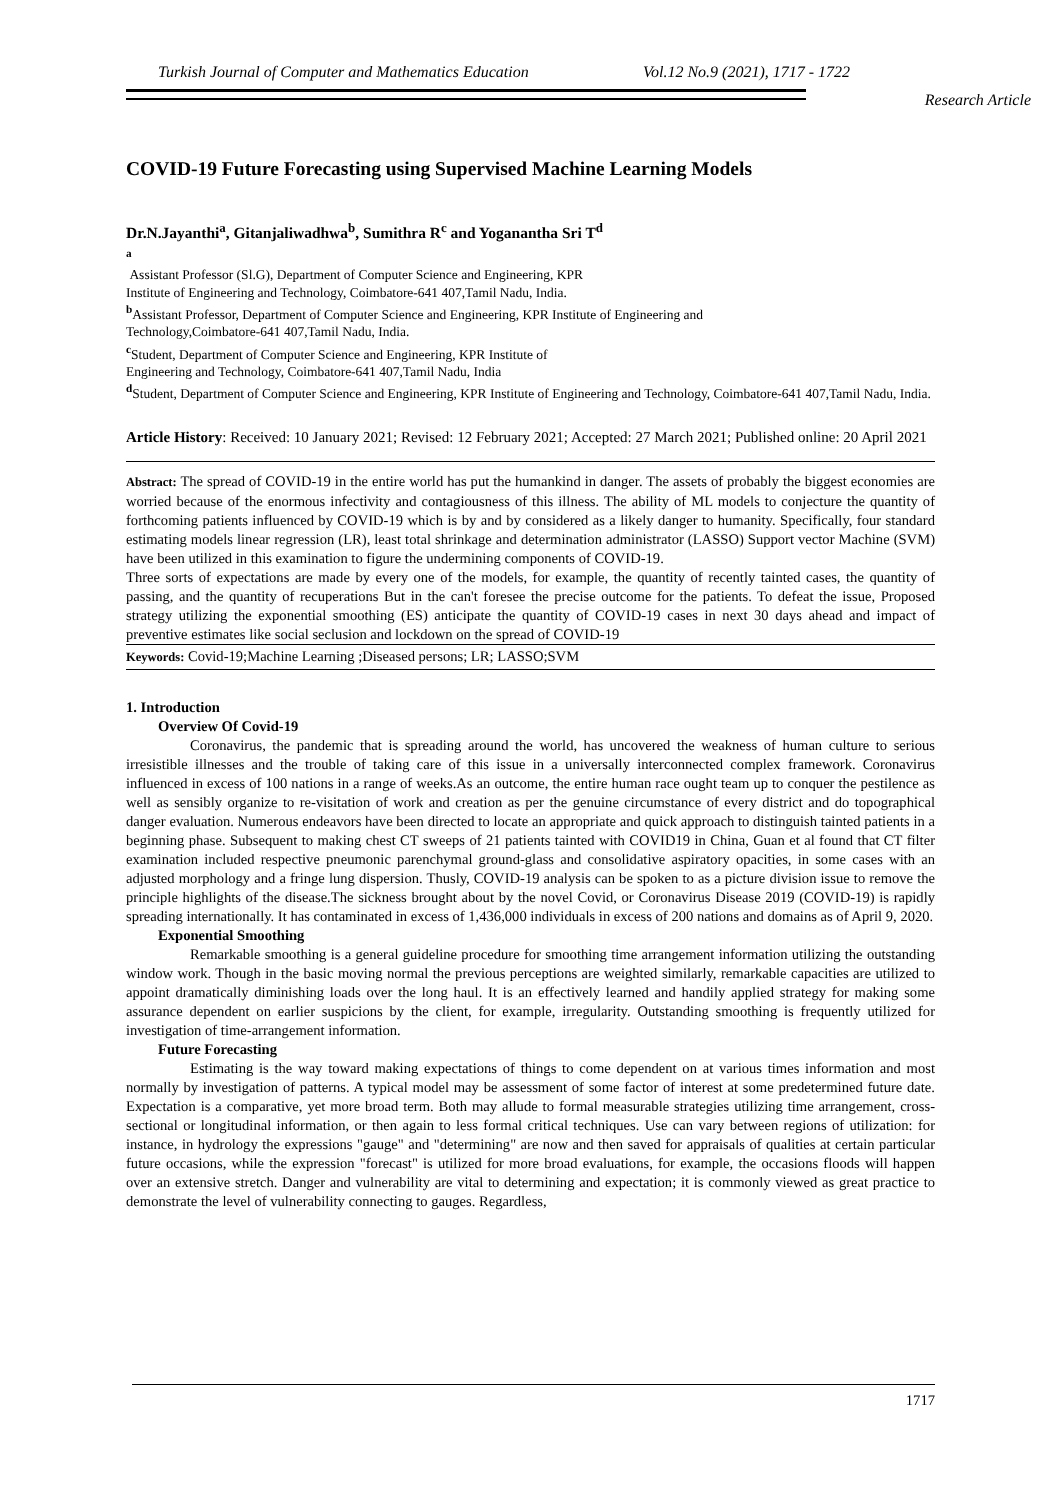Turkish Journal of Computer and Mathematics Education Vol.12 No.9 (2021), 1717 - 1722
Research Article
COVID-19 Future Forecasting using Supervised Machine Learning Models
Dr.N.Jayanthi<sup>a</sup>, Gitanjaliwadhwa<sup>b</sup>, Sumithra R<sup>c</sup> and Yoganantha Sri T<sup>d</sup>
<sup>a</sup>
Assistant Professor (Sl.G), Department of Computer Science and Engineering, KPR
Institute of Engineering and Technology, Coimbatore-641 407,Tamil Nadu, India.
<sup>b</sup> Assistant Professor, Department of Computer Science and Engineering, KPR Institute of Engineering and
Technology,Coimbatore-641 407,Tamil Nadu, India.
<sup>c</sup> Student, Department of Computer Science and Engineering, KPR Institute of
Engineering and Technology, Coimbatore-641 407,Tamil Nadu, India
<sup>d</sup> Student, Department of Computer Science and Engineering, KPR Institute of Engineering and Technology, Coimbatore-641 407,Tamil Nadu, India.
Article History: Received: 10 January 2021; Revised: 12 February 2021; Accepted: 27 March 2021; Published online: 20 April 2021
Abstract: The spread of COVID-19 in the entire world has put the humankind in danger. The assets of probably the biggest economies are worried because of the enormous infectivity and contagiousness of this illness. The ability of ML models to conjecture the quantity of forthcoming patients influenced by COVID-19 which is by and by considered as a likely danger to humanity. Specifically, four standard estimating models linear regression (LR), least total shrinkage and determination administrator (LASSO) Support vector Machine (SVM) have been utilized in this examination to figure the undermining components of COVID-19.
Three sorts of expectations are made by every one of the models, for example, the quantity of recently tainted cases, the quantity of passing, and the quantity of recuperations But in the can't foresee the precise outcome for the patients. To defeat the issue, Proposed strategy utilizing the exponential smoothing (ES) anticipate the quantity of COVID-19 cases in next 30 days ahead and impact of preventive estimates like social seclusion and lockdown on the spread of COVID-19
Keywords: Covid-19;Machine Learning ;Diseased persons; LR; LASSO;SVM
1. Introduction
Overview Of Covid-19
Coronavirus, the pandemic that is spreading around the world, has uncovered the weakness of human culture to serious irresistible illnesses and the trouble of taking care of this issue in a universally interconnected complex framework. Coronavirus influenced in excess of 100 nations in a range of weeks.As an outcome, the entire human race ought team up to conquer the pestilence as well as sensibly organize to re-visitation of work and creation as per the genuine circumstance of every district and do topographical danger evaluation. Numerous endeavors have been directed to locate an appropriate and quick approach to distinguish tainted patients in a beginning phase. Subsequent to making chest CT sweeps of 21 patients tainted with COVID19 in China, Guan et al found that CT filter examination included respective pneumonic parenchymal ground-glass and consolidative aspiratory opacities, in some cases with an adjusted morphology and a fringe lung dispersion. Thusly, COVID-19 analysis can be spoken to as a picture division issue to remove the principle highlights of the disease.The sickness brought about by the novel Covid, or Coronavirus Disease 2019 (COVID-19) is rapidly spreading internationally. It has contaminated in excess of 1,436,000 individuals in excess of 200 nations and domains as of April 9, 2020.
Exponential Smoothing
Remarkable smoothing is a general guideline procedure for smoothing time arrangement information utilizing the outstanding window work. Though in the basic moving normal the previous perceptions are weighted similarly, remarkable capacities are utilized to appoint dramatically diminishing loads over the long haul. It is an effectively learned and handily applied strategy for making some assurance dependent on earlier suspicions by the client, for example, irregularity. Outstanding smoothing is frequently utilized for investigation of time-arrangement information.
Future Forecasting
Estimating is the way toward making expectations of things to come dependent on at various times information and most normally by investigation of patterns. A typical model may be assessment of some factor of interest at some predetermined future date. Expectation is a comparative, yet more broad term. Both may allude to formal measurable strategies utilizing time arrangement, cross-sectional or longitudinal information, or then again to less formal critical techniques. Use can vary between regions of utilization: for instance, in hydrology the expressions "gauge" and "determining" are now and then saved for appraisals of qualities at certain particular future occasions, while the expression "forecast" is utilized for more broad evaluations, for example, the occasions floods will happen over an extensive stretch. Danger and vulnerability are vital to determining and expectation; it is commonly viewed as great practice to demonstrate the level of vulnerability connecting to gauges. Regardless,
1717